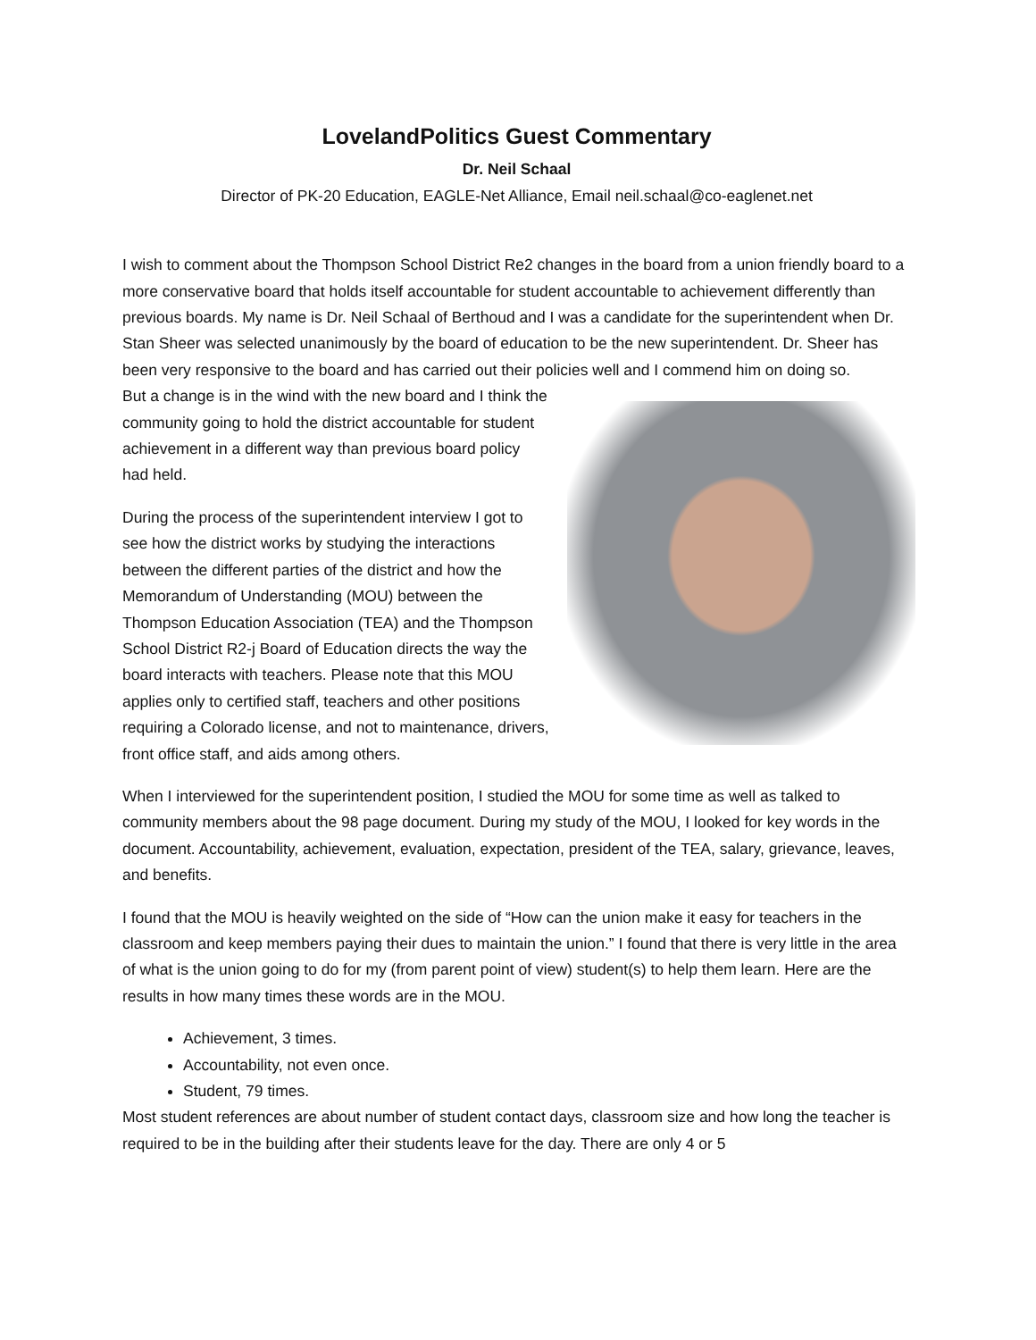LovelandPolitics Guest Commentary
Dr. Neil Schaal
Director of PK-20 Education, EAGLE-Net Alliance, Email neil.schaal@co-eaglenet.net
I wish to comment about the Thompson School District Re2 changes in the board from a union friendly board to a more conservative board that holds itself accountable for student accountable to achievement differently than previous boards. My name is Dr. Neil Schaal of Berthoud and I was a candidate for the superintendent when Dr. Stan Sheer was selected unanimously by the board of education to be the new superintendent. Dr. Sheer has been very responsive to the board and has carried out their policies well and I commend him on doing so.
But a change is in the wind with the new board and I think the community going to hold the district accountable for student achievement in a different way than previous board policy had held.
During the process of the superintendent interview I got to see how the district works by studying the interactions between the different parties of the district and how the Memorandum of Understanding (MOU) between the Thompson Education Association (TEA) and the Thompson School District R2-j Board of Education directs the way the board interacts with teachers. Please note that this MOU applies only to certified staff, teachers and other positions requiring a Colorado license, and not to maintenance, drivers, front office staff, and aids among others.
When I interviewed for the superintendent position, I studied the MOU for some time as well as talked to community members about the 98 page document. During my study of the MOU, I looked for key words in the document. Accountability, achievement, evaluation, expectation, president of the TEA, salary, grievance, leaves, and benefits.
I found that the MOU is heavily weighted on the side of “How can the union make it easy for teachers in the classroom and keep members paying their dues to maintain the union.” I found that there is very little in the area of what is the union going to do for my (from parent point of view) student(s) to help them learn. Here are the results in how many times these words are in the MOU.
Achievement, 3 times.
Accountability, not even once.
Student, 79 times.
Most student references are about number of student contact days, classroom size and how long the teacher is required to be in the building after their students leave for the day. There are only 4 or 5